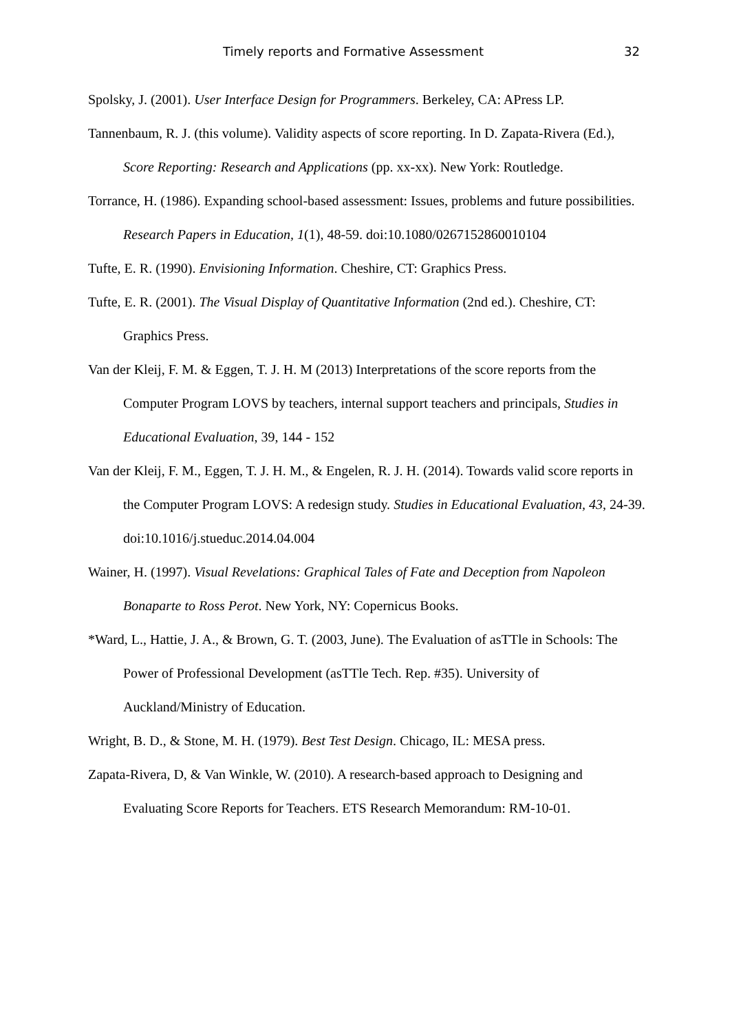Timely reports and Formative Assessment 32
Spolsky, J. (2001). User Interface Design for Programmers. Berkeley, CA: APress LP.
Tannenbaum, R. J. (this volume). Validity aspects of score reporting. In D. Zapata-Rivera (Ed.), Score Reporting: Research and Applications (pp. xx-xx). New York: Routledge.
Torrance, H. (1986). Expanding school-based assessment: Issues, problems and future possibilities. Research Papers in Education, 1(1), 48-59. doi:10.1080/0267152860010104
Tufte, E. R. (1990). Envisioning Information. Cheshire, CT: Graphics Press.
Tufte, E. R. (2001). The Visual Display of Quantitative Information (2nd ed.). Cheshire, CT: Graphics Press.
Van der Kleij, F. M. & Eggen, T. J. H. M (2013) Interpretations of the score reports from the Computer Program LOVS by teachers, internal support teachers and principals, Studies in Educational Evaluation, 39, 144 - 152
Van der Kleij, F. M., Eggen, T. J. H. M., & Engelen, R. J. H. (2014). Towards valid score reports in the Computer Program LOVS: A redesign study. Studies in Educational Evaluation, 43, 24-39. doi:10.1016/j.stueduc.2014.04.004
Wainer, H. (1997). Visual Revelations: Graphical Tales of Fate and Deception from Napoleon Bonaparte to Ross Perot. New York, NY: Copernicus Books.
*Ward, L., Hattie, J. A., & Brown, G. T. (2003, June). The Evaluation of asTTle in Schools: The Power of Professional Development (asTTle Tech. Rep. #35). University of Auckland/Ministry of Education.
Wright, B. D., & Stone, M. H. (1979). Best Test Design. Chicago, IL: MESA press.
Zapata-Rivera, D, & Van Winkle, W. (2010). A research-based approach to Designing and Evaluating Score Reports for Teachers. ETS Research Memorandum: RM-10-01.